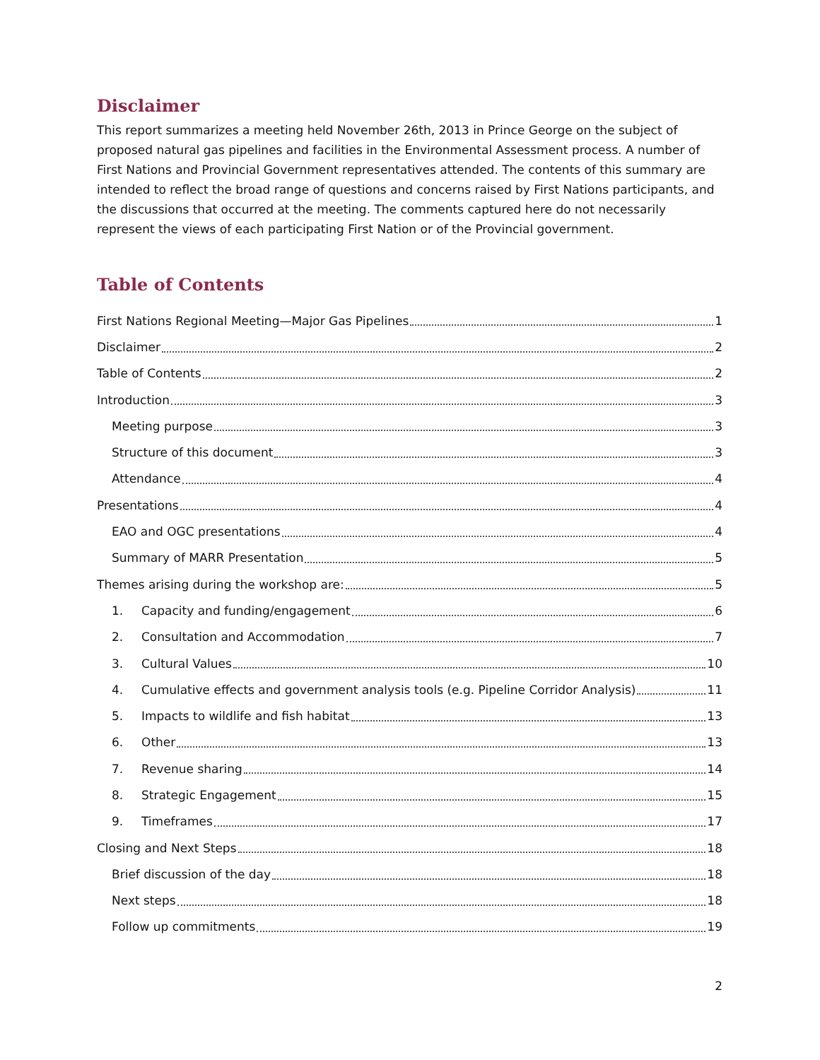Disclaimer
This report summarizes a meeting held November 26th, 2013 in Prince George on the subject of proposed natural gas pipelines and facilities in the Environmental Assessment process. A number of First Nations and Provincial Government representatives attended. The contents of this summary are intended to reflect the broad range of questions and concerns raised by First Nations participants, and the discussions that occurred at the meeting. The comments captured here do not necessarily represent the views of each participating First Nation or of the Provincial government.
Table of Contents
First Nations Regional Meeting—Major Gas Pipelines 1
Disclaimer 2
Table of Contents 2
Introduction 3
Meeting purpose 3
Structure of this document 3
Attendance 4
Presentations 4
EAO and OGC presentations 4
Summary of MARR Presentation 5
Themes arising during the workshop are: 5
1. Capacity and funding/engagement 6
2. Consultation and Accommodation 7
3. Cultural Values 10
4. Cumulative effects and government analysis tools (e.g. Pipeline Corridor Analysis) 11
5. Impacts to wildlife and fish habitat 13
6. Other 13
7. Revenue sharing 14
8. Strategic Engagement 15
9. Timeframes 17
Closing and Next Steps 18
Brief discussion of the day 18
Next steps 18
Follow up commitments 19
2